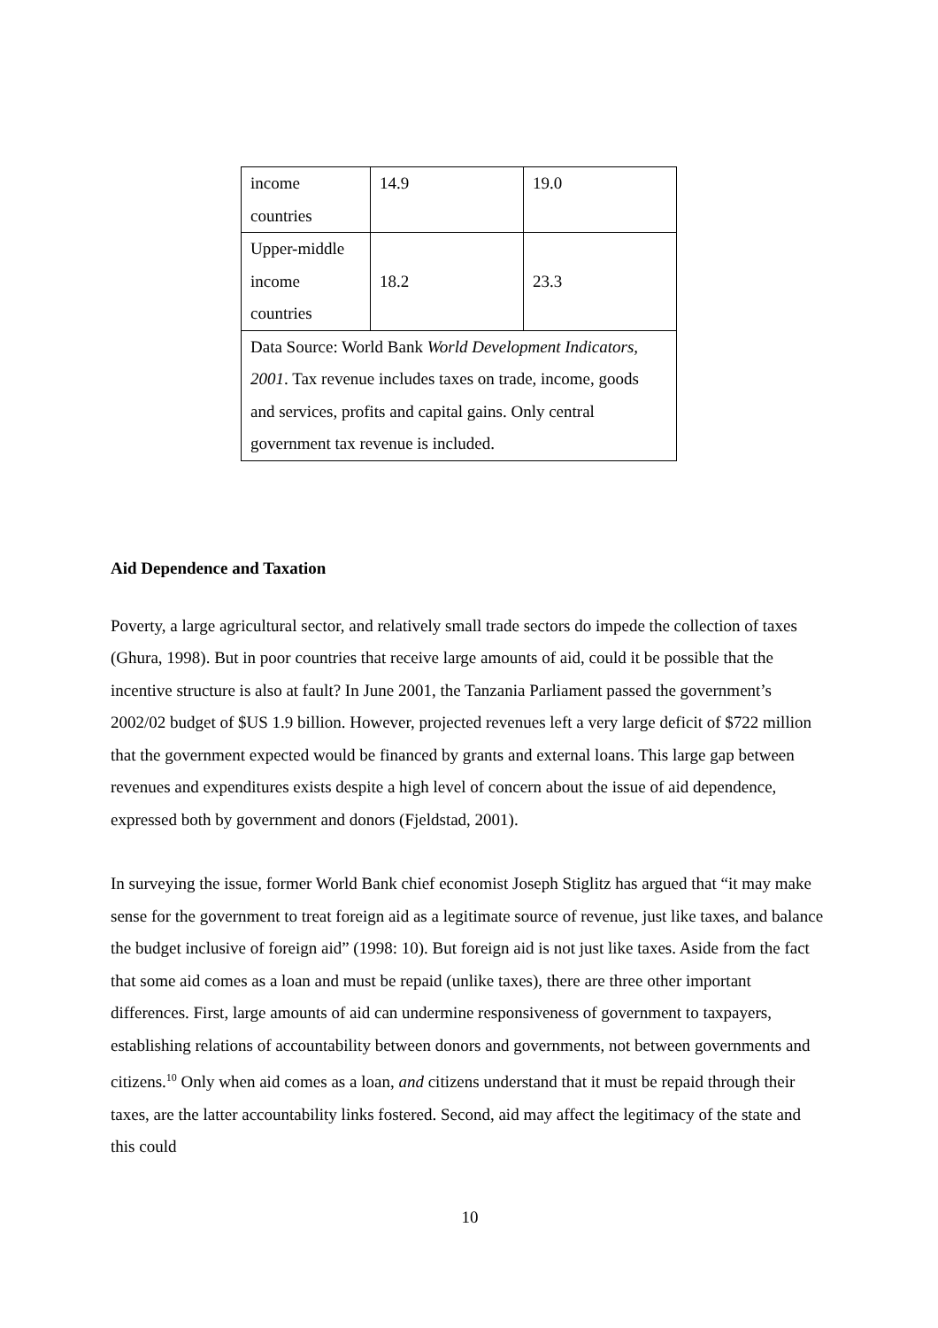| income countries | 14.9 | 19.0 |
| Upper-middle income countries | 18.2 | 23.3 |
| Data Source: World Bank World Development Indicators, 2001 . Tax revenue includes taxes on trade, income, goods and services, profits and capital gains. Only central government tax revenue is included. | | |
Aid Dependence and Taxation
Poverty, a large agricultural sector, and relatively small trade sectors do impede the collection of taxes (Ghura, 1998). But in poor countries that receive large amounts of aid, could it be possible that the incentive structure is also at fault? In June 2001, the Tanzania Parliament passed the government’s 2002/02 budget of $US 1.9 billion. However, projected revenues left a very large deficit of $722 million that the government expected would be financed by grants and external loans. This large gap between revenues and expenditures exists despite a high level of concern about the issue of aid dependence, expressed both by government and donors (Fjeldstad, 2001).
In surveying the issue, former World Bank chief economist Joseph Stiglitz has argued that “it may make sense for the government to treat foreign aid as a legitimate source of revenue, just like taxes, and balance the budget inclusive of foreign aid” (1998: 10). But foreign aid is not just like taxes. Aside from the fact that some aid comes as a loan and must be repaid (unlike taxes), there are three other important differences. First, large amounts of aid can undermine responsiveness of government to taxpayers, establishing relations of accountability between donors and governments, not between governments and citizens.<sup>10</sup> Only when aid comes as a loan, and citizens understand that it must be repaid through their taxes, are the latter accountability links fostered. Second, aid may affect the legitimacy of the state and this could
10